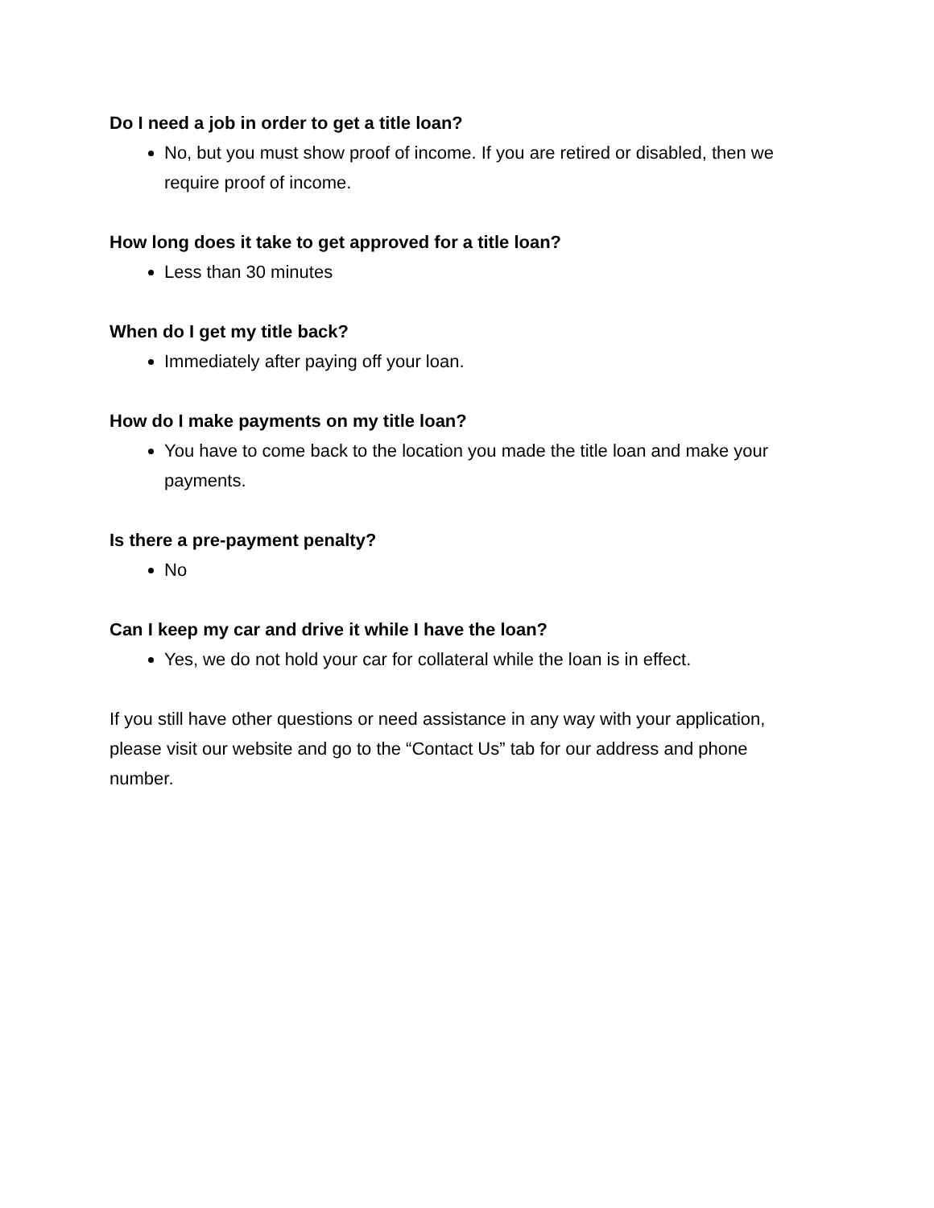Do I need a job in order to get a title loan?
No, but you must show proof of income. If you are retired or disabled, then we require proof of income.
How long does it take to get approved for a title loan?
Less than 30 minutes
When do I get my title back?
Immediately after paying off your loan.
How do I make payments on my title loan?
You have to come back to the location you made the title loan and make your payments.
Is there a pre-payment penalty?
No
Can I keep my car and drive it while I have the loan?
Yes, we do not hold your car for collateral while the loan is in effect.
If you still have other questions or need assistance in any way with your application, please visit our website and go to the “Contact Us” tab for our address and phone number.